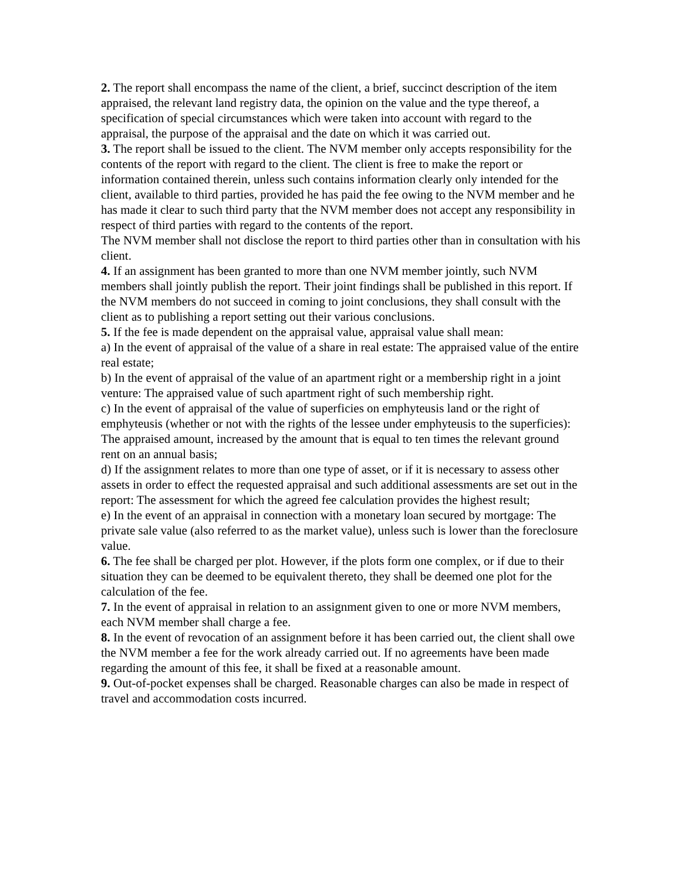2. The report shall encompass the name of the client, a brief, succinct description of the item appraised, the relevant land registry data, the opinion on the value and the type thereof, a specification of special circumstances which were taken into account with regard to the appraisal, the purpose of the appraisal and the date on which it was carried out.
3. The report shall be issued to the client. The NVM member only accepts responsibility for the contents of the report with regard to the client. The client is free to make the report or information contained therein, unless such contains information clearly only intended for the client, available to third parties, provided he has paid the fee owing to the NVM member and he has made it clear to such third party that the NVM member does not accept any responsibility in respect of third parties with regard to the contents of the report.
The NVM member shall not disclose the report to third parties other than in consultation with his client.
4. If an assignment has been granted to more than one NVM member jointly, such NVM members shall jointly publish the report. Their joint findings shall be published in this report. If the NVM members do not succeed in coming to joint conclusions, they shall consult with the client as to publishing a report setting out their various conclusions.
5. If the fee is made dependent on the appraisal value, appraisal value shall mean:
a) In the event of appraisal of the value of a share in real estate: The appraised value of the entire real estate;
b) In the event of appraisal of the value of an apartment right or a membership right in a joint venture: The appraised value of such apartment right of such membership right.
c) In the event of appraisal of the value of superficies on emphyteusis land or the right of emphyteusis (whether or not with the rights of the lessee under emphyteusis to the superficies): The appraised amount, increased by the amount that is equal to ten times the relevant ground rent on an annual basis;
d) If the assignment relates to more than one type of asset, or if it is necessary to assess other assets in order to effect the requested appraisal and such additional assessments are set out in the report: The assessment for which the agreed fee calculation provides the highest result;
e) In the event of an appraisal in connection with a monetary loan secured by mortgage: The private sale value (also referred to as the market value), unless such is lower than the foreclosure value.
6. The fee shall be charged per plot. However, if the plots form one complex, or if due to their situation they can be deemed to be equivalent thereto, they shall be deemed one plot for the calculation of the fee.
7. In the event of appraisal in relation to an assignment given to one or more NVM members, each NVM member shall charge a fee.
8. In the event of revocation of an assignment before it has been carried out, the client shall owe the NVM member a fee for the work already carried out. If no agreements have been made regarding the amount of this fee, it shall be fixed at a reasonable amount.
9. Out-of-pocket expenses shall be charged. Reasonable charges can also be made in respect of travel and accommodation costs incurred.